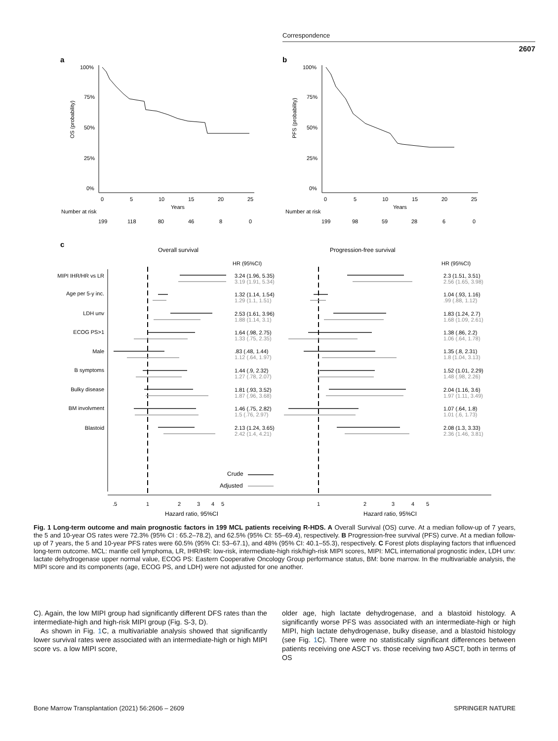Correspondence
2607
a
b
100%
75%
50%
25%
0%
OS (probability)
0
5
10
15
20
25
Years
Number at risk
199
118
80
46
8
0
100%
75%
50%
25%
0%
PFS (probability)
0
5
10
15
20
25
Years
Number at risk
199
98
59
28
6
0
c
Overall survival
Progression-free survival
HR (95%CI)
HR (95%CI)
MIPI IHR/HR vs LR
Age per 5-y inc.
LDH unv
ECOG PS>1
Male
B symptoms
Bulky disease
BM involvment
Blastoid
3.24 (1.96, 5.35)
3.19 (1.91, 5.34)
1.32 (1.14, 1.54)
1.29 (1.1, 1.51)
2.53 (1.61, 3.96)
1.88 (1.14, 3.1)
1.64 (.98, 2.75)
1.33 (.75, 2.35)
.83 (.48, 1.44)
1.12 (.64, 1.97)
1.44 (.9, 2.32)
1.27 (.78, 2.07)
1.81 (.93, 3.52)
1.87 (.96, 3.68)
1.46 (.75, 2.82)
1.5 (.76, 2.97)
2.13 (1.24, 3.65)
2.42 (1.4, 4.21)
2.3 (1.51, 3.51)
2.56 (1.65, 3.98)
1.04 (.93, 1.16)
.99 (.88, 1.12)
1.83 (1.24, 2.7)
1.68 (1.09, 2.61)
1.38 (.86, 2.2)
1.06 (.64, 1.78)
1.35 (.8, 2.31)
1.8 (1.04, 3.13)
1.52 (1.01, 2.29)
1.48 (.98, 2.26)
2.04 (1.16, 3.6)
1.97 (1.11, 3.49)
1.07 (.64, 1.8)
1.01 (.6, 1.73)
2.08 (1.3, 3.33)
2.36 (1.46, 3.81)
Crude
Adjusted
.5
1
2
3
4
5
1
2
3
4
5
Hazard ratio, 95%CI
Hazard ratio, 95%CI
Fig. 1 Long-term outcome and main prognostic factors in 199 MCL patients receiving R-HDS. A Overall Survival (OS) curve. At a median follow-up of 7 years, the 5 and 10-year OS rates were 72.3% (95% CI : 65.2–78.2), and 62.5% (95% CI: 55–69.4), respectively. B Progression-free survival (PFS) curve. At a median follow-up of 7 years, the 5 and 10-year PFS rates were 60.5% (95% CI: 53–67.1), and 48% (95% CI: 40.1–55.3), respectively. C Forest plots displaying factors that influenced long-term outcome. MCL: mantle cell lymphoma, LR, IHR/HR: low-risk, intermediate-high risk/high-risk MIPI scores, MIPI: MCL international prognostic index, LDH unv: lactate dehydrogenase upper normal value, ECOG PS: Eastern Cooperative Oncology Group performance status, BM: bone marrow. In the multivariable analysis, the MIPI score and its components (age, ECOG PS, and LDH) were not adjusted for one another.
C). Again, the low MIPI group had significantly different DFS rates than the intermediate-high and high-risk MIPI group (Fig. S-3, D).
As shown in Fig. 1 C, a multivariable analysis showed that significantly lower survival rates were associated with an intermediate-high or high MIPI score vs. a low MIPI score,
older age, high lactate dehydrogenase, and a blastoid histology. A significantly worse PFS was associated with an intermediate-high or high MIPI, high lactate dehydrogenase, bulky disease, and a blastoid histology (see Fig. 1 C). There were no statistically significant differences between patients receiving one ASCT vs. those receiving two ASCT, both in terms of OS
Bone Marrow Transplantation (2021) 56:2606 – 2609
SPRINGER NATURE